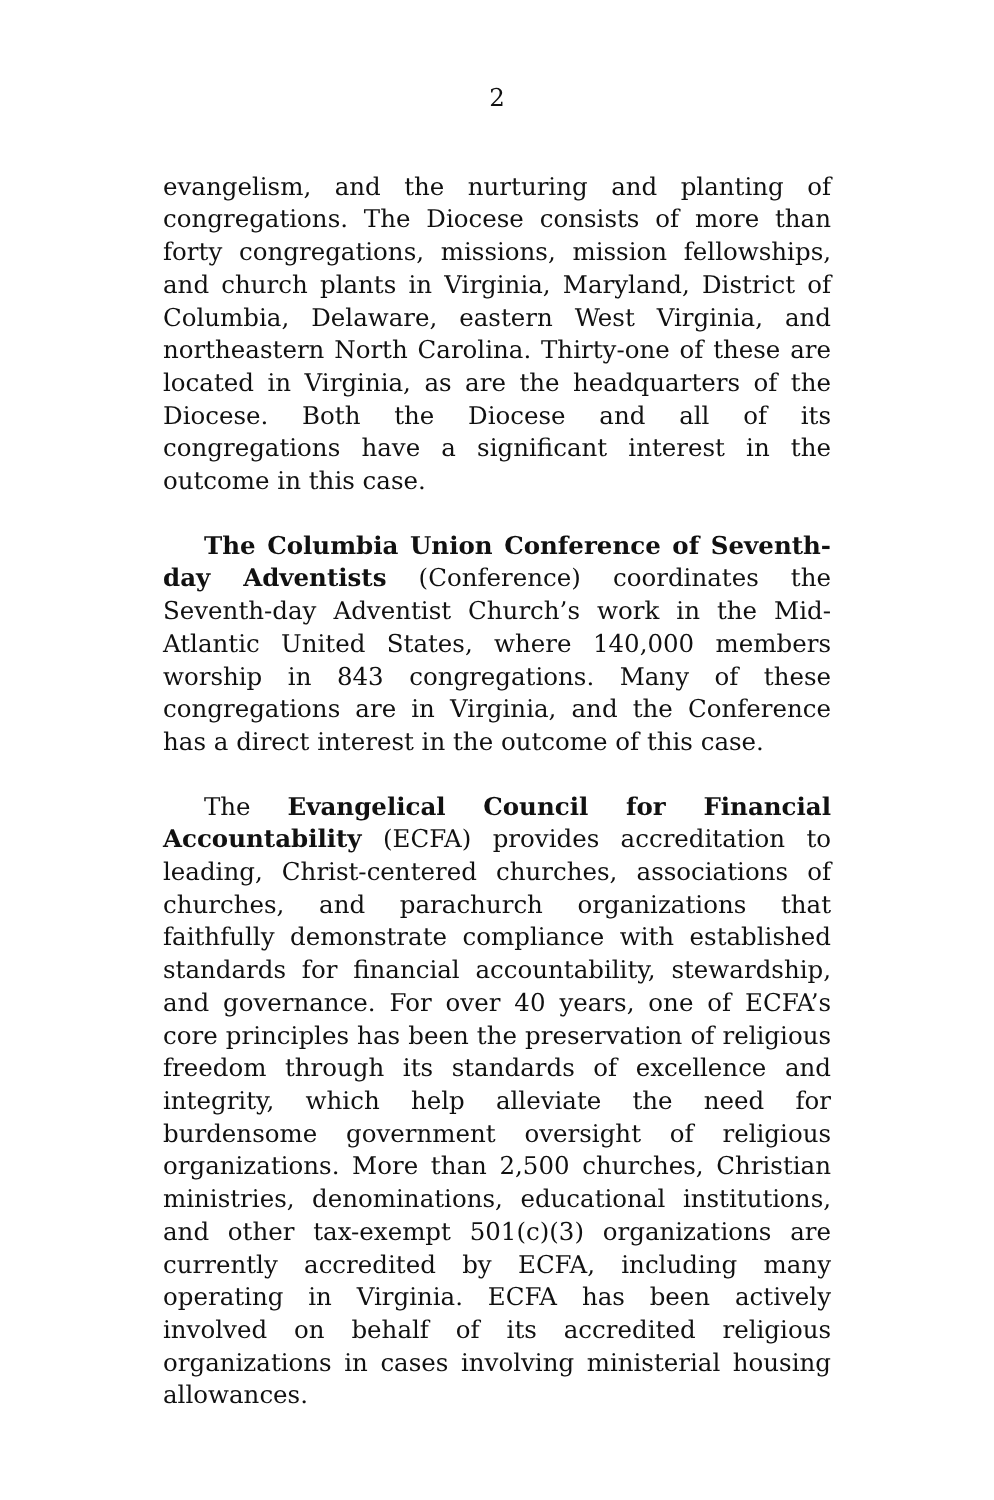2
evangelism, and the nurturing and planting of congregations. The Diocese consists of more than forty congregations, missions, mission fellowships, and church plants in Virginia, Maryland, District of Columbia, Delaware, eastern West Virginia, and northeastern North Carolina. Thirty-one of these are located in Virginia, as are the headquarters of the Diocese. Both the Diocese and all of its congregations have a significant interest in the outcome in this case.
The Columbia Union Conference of Seventh-day Adventists (Conference) coordinates the Seventh-day Adventist Church’s work in the Mid-Atlantic United States, where 140,000 members worship in 843 congregations. Many of these congregations are in Virginia, and the Conference has a direct interest in the outcome of this case.
The Evangelical Council for Financial Accountability (ECFA) provides accreditation to leading, Christ-centered churches, associations of churches, and parachurch organizations that faithfully demonstrate compliance with established standards for financial accountability, stewardship, and governance. For over 40 years, one of ECFA’s core principles has been the preservation of religious freedom through its standards of excellence and integrity, which help alleviate the need for burdensome government oversight of religious organizations. More than 2,500 churches, Christian ministries, denominations, educational institutions, and other tax-exempt 501(c)(3) organizations are currently accredited by ECFA, including many operating in Virginia. ECFA has been actively involved on behalf of its accredited religious organizations in cases involving ministerial housing allowances.